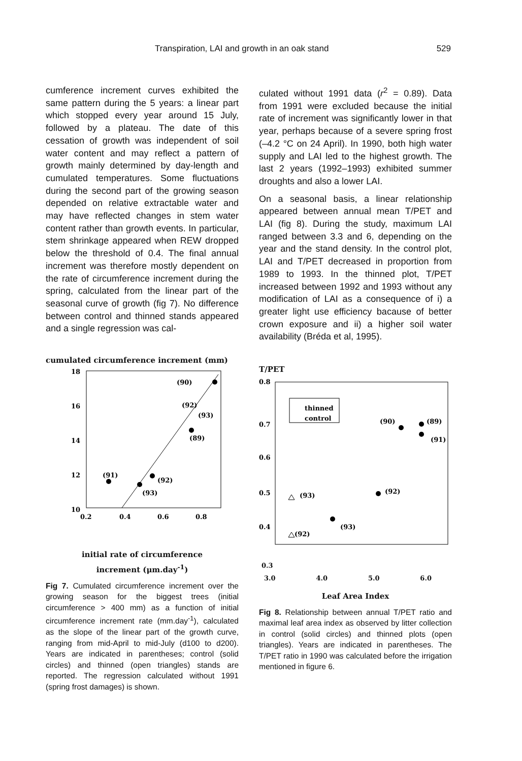Transpiration, LAI and growth in an oak stand 529
cumference increment curves exhibited the same pattern during the 5 years: a linear part which stopped every year around 15 July, followed by a plateau. The date of this cessation of growth was independent of soil water content and may reflect a pattern of growth mainly determined by day-length and cumulated temperatures. Some fluctuations during the second part of the growing season depended on relative extractable water and may have reflected changes in stem water content rather than growth events. In particular, stem shrinkage appeared when REW dropped below the threshold of 0.4. The final annual increment was therefore mostly dependent on the rate of circumference increment during the spring, calculated from the linear part of the seasonal curve of growth (fig 7). No difference between control and thinned stands appeared and a single regression was cal-
cumulated circumference increment (mm)
18
16
14
12
10
8
0.2
0.4
0.6
0.8
(90)
(92)
(93)
(89)
(91)
(92)
(93)
initial rate of circumference
increment (μm.day<sup>-1</sup>)
Fig 7. Cumulated circumference increment over the growing season for the biggest trees (initial circumference > 400 mm) as a function of initial circumference increment rate (mm.day<sup>-1</sup>), calculated as the slope of the linear part of the growth curve, ranging from mid-April to mid-July (d100 to d200). Years are indicated in parentheses; control (solid circles) and thinned (open triangles) stands are reported. The regression calculated without 1991 (spring frost damages) is shown.
culated without 1991 data (r<sup>2</sup> = 0.89). Data from 1991 were excluded because the initial rate of increment was significantly lower in that year, perhaps because of a severe spring frost (–4.2 °C on 24 April). In 1990, both high water supply and LAI led to the highest growth. The last 2 years (1992–1993) exhibited summer droughts and also a lower LAI.
On a seasonal basis, a linear relationship appeared between annual mean T/PET and LAI (fig 8). During the study, maximum LAI ranged between 3.3 and 6, depending on the year and the stand density. In the control plot, LAI and T/PET decreased in proportion from 1989 to 1993. In the thinned plot, T/PET increased between 1992 and 1993 without any modification of LAI as a consequence of i) a greater light use efficiency bacause of better crown exposure and ii) a higher soil water availability (Bréda et al, 1995).
T/PET
0.8
0.7
0.6
0.5
0.4
0.3
thinned
control
(90)
(89)
(91)
(92)
(93)
(93)
(92)
0.3
3.0 4.0 5.0 6.0
Leaf Area Index
Fig 8. Relationship between annual T/PET ratio and maximal leaf area index as observed by litter collection in control (solid circles) and thinned plots (open triangles). Years are indicated in parentheses. The T/PET ratio in 1990 was calculated before the irrigation mentioned in figure 6.